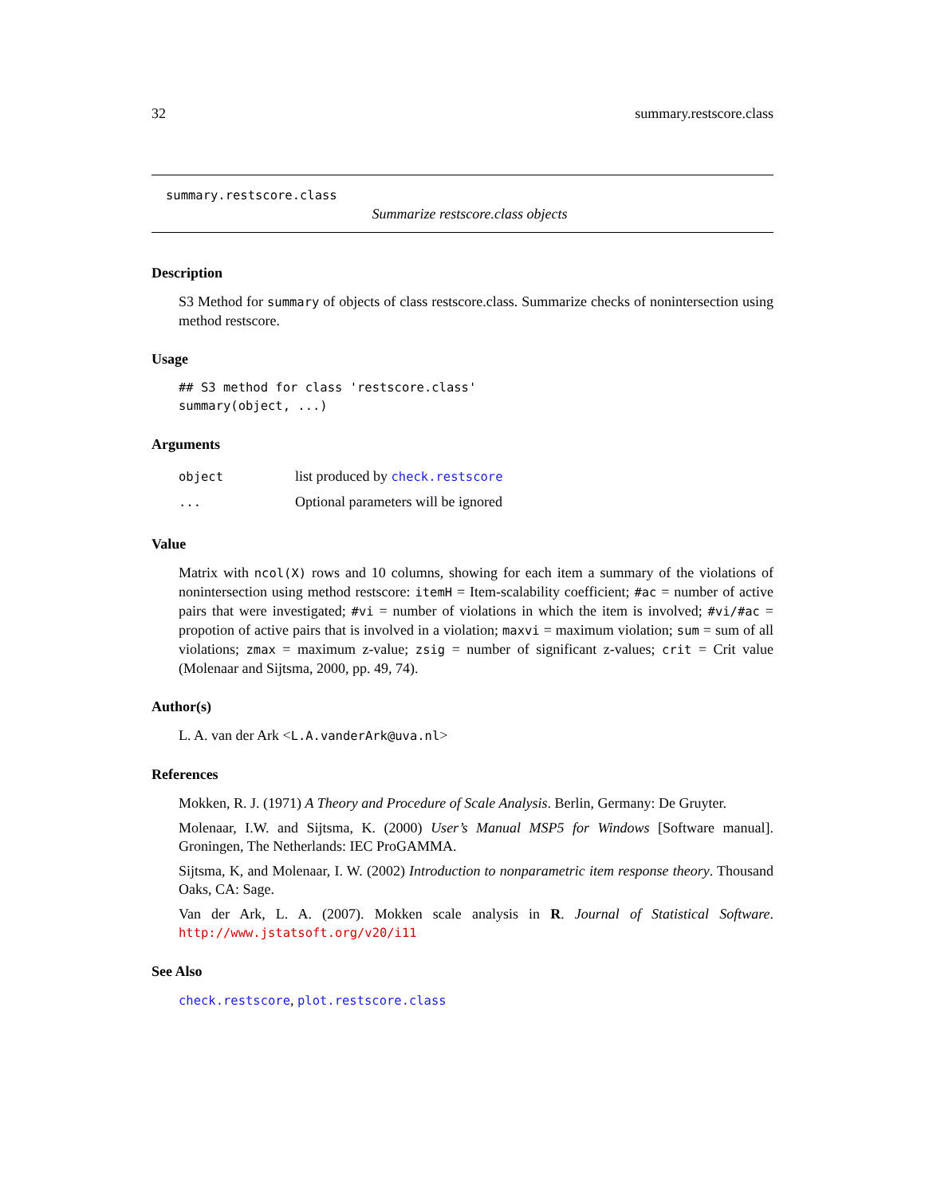32 summary.restscore.class
summary.restscore.class
Summarize restscore.class objects
Description
S3 Method for summary of objects of class restscore.class. Summarize checks of nonintersection using method restscore.
Usage
## S3 method for class 'restscore.class'
summary(object, ...)
Arguments
| object | list produced by check.restscore |
| ... | Optional parameters will be ignored |
Value
Matrix with ncol(X) rows and 10 columns, showing for each item a summary of the violations of nonintersection using method restscore: itemH = Item-scalability coefficient; #ac = number of active pairs that were investigated; #vi = number of violations in which the item is involved; #vi/#ac = propotion of active pairs that is involved in a violation; maxvi = maximum violation; sum = sum of all violations; zmax = maximum z-value; zsig = number of significant z-values; crit = Crit value (Molenaar and Sijtsma, 2000, pp. 49, 74).
Author(s)
L. A. van der Ark <L.A.vanderArk@uva.nl>
References
Mokken, R. J. (1971) A Theory and Procedure of Scale Analysis. Berlin, Germany: De Gruyter.
Molenaar, I.W. and Sijtsma, K. (2000) User’s Manual MSP5 for Windows [Software manual]. Groningen, The Netherlands: IEC ProGAMMA.
Sijtsma, K, and Molenaar, I. W. (2002) Introduction to nonparametric item response theory. Thousand Oaks, CA: Sage.
Van der Ark, L. A. (2007). Mokken scale analysis in R. Journal of Statistical Software. http://www.jstatsoft.org/v20/i11
See Also
check.restscore, plot.restscore.class